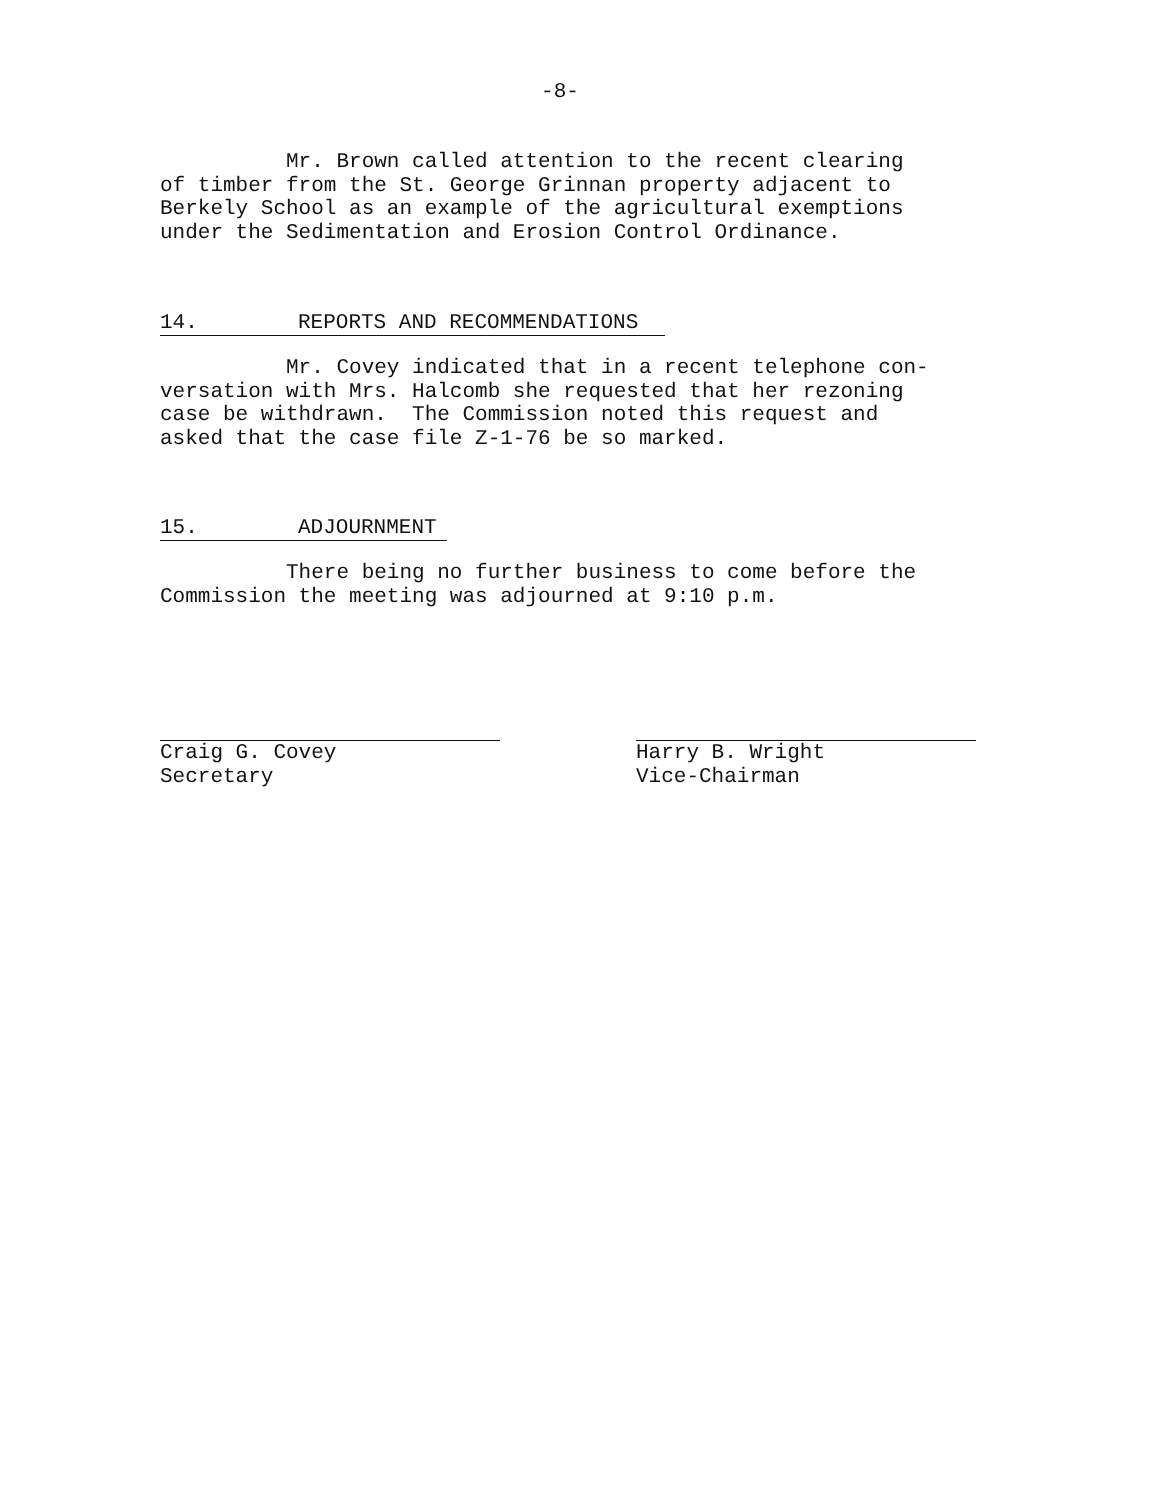-8-
          Mr. Brown called attention to the recent clearing
of timber from the St. George Grinnan property adjacent to
Berkely School as an example of the agricultural exemptions
under the Sedimentation and Erosion Control Ordinance.
14. REPORTS AND RECOMMENDATIONS
          Mr. Covey indicated that in a recent telephone con-
versation with Mrs. Halcomb she requested that her rezoning
case be withdrawn.  The Commission noted this request and
asked that the case file Z-1-76 be so marked.
15. ADJOURNMENT
          There being no further business to come before the
Commission the meeting was adjourned at 9:10 p.m.
Craig G. Covey
Secretary
Harry B. Wright
Vice-Chairman